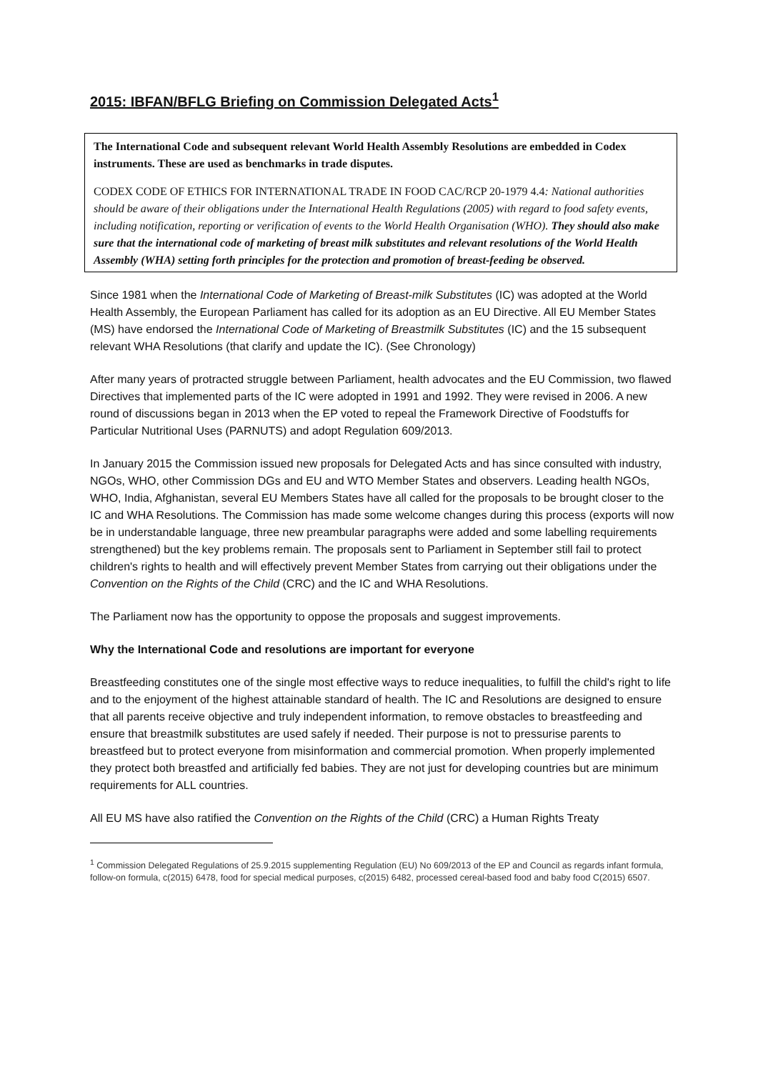2015: IBFAN/BFLG Briefing on Commission Delegated Acts<sup>1</sup>
The International Code and subsequent relevant World Health Assembly Resolutions are embedded in Codex instruments. These are used as benchmarks in trade disputes.
CODEX CODE OF ETHICS FOR INTERNATIONAL TRADE IN FOOD CAC/RCP 20-1979 4.4: National authorities should be aware of their obligations under the International Health Regulations (2005) with regard to food safety events, including notification, reporting or verification of events to the World Health Organisation (WHO). They should also make sure that the international code of marketing of breast milk substitutes and relevant resolutions of the World Health Assembly (WHA) setting forth principles for the protection and promotion of breast-feeding be observed.
Since 1981 when the International Code of Marketing of Breast-milk Substitutes (IC) was adopted at the World Health Assembly, the European Parliament has called for its adoption as an EU Directive. All EU Member States (MS) have endorsed the International Code of Marketing of Breastmilk Substitutes (IC) and the 15 subsequent relevant WHA Resolutions (that clarify and update the IC). (See Chronology)
After many years of protracted struggle between Parliament, health advocates and the EU Commission, two flawed Directives that implemented parts of the IC were adopted in 1991 and 1992. They were revised in 2006. A new round of discussions began in 2013 when the EP voted to repeal the Framework Directive of Foodstuffs for Particular Nutritional Uses (PARNUTS) and adopt Regulation 609/2013.
In January 2015 the Commission issued new proposals for Delegated Acts and has since consulted with industry, NGOs, WHO, other Commission DGs and EU and WTO Member States and observers. Leading health NGOs, WHO, India, Afghanistan, several EU Members States have all called for the proposals to be brought closer to the IC and WHA Resolutions. The Commission has made some welcome changes during this process (exports will now be in understandable language, three new preambular paragraphs were added and some labelling requirements strengthened) but the key problems remain. The proposals sent to Parliament in September still fail to protect children's rights to health and will effectively prevent Member States from carrying out their obligations under the Convention on the Rights of the Child (CRC) and the IC and WHA Resolutions.
The Parliament now has the opportunity to oppose the proposals and suggest improvements.
Why the International Code and resolutions are important for everyone
Breastfeeding constitutes one of the single most effective ways to reduce inequalities, to fulfill the child's right to life and to the enjoyment of the highest attainable standard of health. The IC and Resolutions are designed to ensure that all parents receive objective and truly independent information, to remove obstacles to breastfeeding and ensure that breastmilk substitutes are used safely if needed. Their purpose is not to pressurise parents to breastfeed but to protect everyone from misinformation and commercial promotion. When properly implemented they protect both breastfed and artificially fed babies. They are not just for developing countries but are minimum requirements for ALL countries.
All EU MS have also ratified the Convention on the Rights of the Child (CRC) a Human Rights Treaty
<sup>1</sup> Commission Delegated Regulations of 25.9.2015 supplementing Regulation (EU) No 609/2013 of the EP and Council as regards infant formula, follow-on formula, c(2015) 6478, food for special medical purposes, c(2015) 6482, processed cereal-based food and baby food C(2015) 6507.